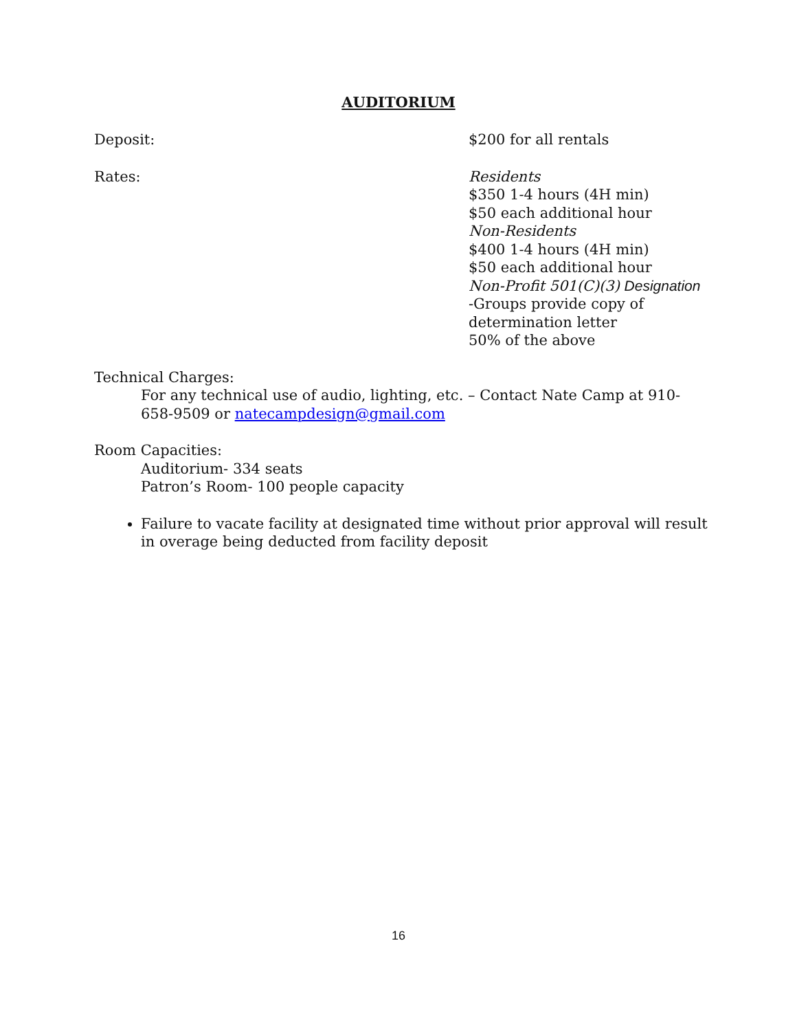AUDITORIUM
Deposit: $200 for all rentals
Rates: Residents
$350 1-4 hours (4H min)
$50 each additional hour
Non-Residents
$400 1-4 hours (4H min)
$50 each additional hour
Non-Profit 501(C)(3) Designation
-Groups provide copy of
determination letter
50% of the above
Technical Charges:
For any technical use of audio, lighting, etc. – Contact Nate Camp at 910-658-9509 or natecampdesign@gmail.com
Room Capacities:
Auditorium- 334 seats
Patron’s Room- 100 people capacity
Failure to vacate facility at designated time without prior approval will result in overage being deducted from facility deposit
16